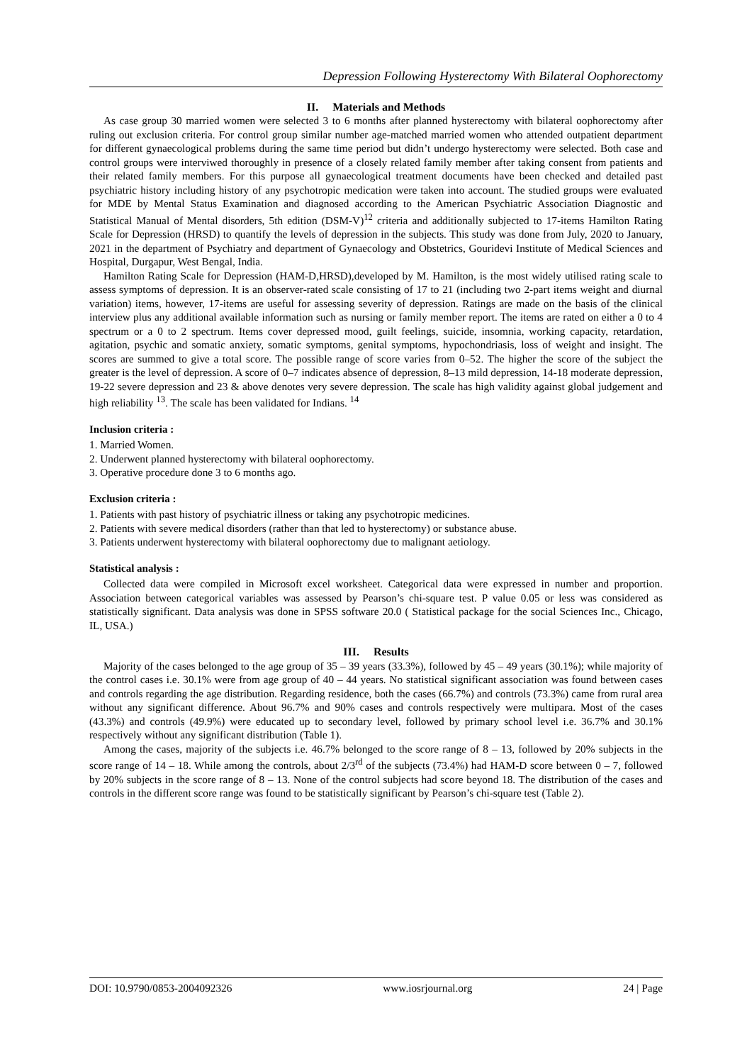Depression Following Hysterectomy With Bilateral Oophorectomy
II. Materials and Methods
As case group 30 married women were selected 3 to 6 months after planned hysterectomy with bilateral oophorectomy after ruling out exclusion criteria. For control group similar number age-matched married women who attended outpatient department for different gynaecological problems during the same time period but didn’t undergo hysterectomy were selected. Both case and control groups were interviwed thoroughly in presence of a closely related family member after taking consent from patients and their related family members. For this purpose all gynaecological treatment documents have been checked and detailed past psychiatric history including history of any psychotropic medication were taken into account. The studied groups were evaluated for MDE by Mental Status Examination and diagnosed according to the American Psychiatric Association Diagnostic and Statistical Manual of Mental disorders, 5th edition (DSM-V)<sup>12</sup> criteria and additionally subjected to 17-items Hamilton Rating Scale for Depression (HRSD) to quantify the levels of depression in the subjects. This study was done from July, 2020 to January, 2021 in the department of Psychiatry and department of Gynaecology and Obstetrics, Gouridevi Institute of Medical Sciences and Hospital, Durgapur, West Bengal, India.
Hamilton Rating Scale for Depression (HAM-D,HRSD),developed by M. Hamilton, is the most widely utilised rating scale to assess symptoms of depression. It is an observer-rated scale consisting of 17 to 21 (including two 2-part items weight and diurnal variation) items, however, 17-items are useful for assessing severity of depression. Ratings are made on the basis of the clinical interview plus any additional available information such as nursing or family member report. The items are rated on either a 0 to 4 spectrum or a 0 to 2 spectrum. Items cover depressed mood, guilt feelings, suicide, insomnia, working capacity, retardation, agitation, psychic and somatic anxiety, somatic symptoms, genital symptoms, hypochondriasis, loss of weight and insight. The scores are summed to give a total score. The possible range of score varies from 0–52. The higher the score of the subject the greater is the level of depression. A score of 0–7 indicates absence of depression, 8–13 mild depression, 14-18 moderate depression, 19-22 severe depression and 23 & above denotes very severe depression. The scale has high validity against global judgement and high reliability <sup>13</sup>. The scale has been validated for Indians. <sup>14</sup>
Inclusion criteria :
1. Married Women.
2. Underwent planned hysterectomy with bilateral oophorectomy.
3. Operative procedure done 3 to 6 months ago.
Exclusion criteria :
1. Patients with past history of psychiatric illness or taking any psychotropic medicines.
2. Patients with severe medical disorders (rather than that led to hysterectomy) or substance abuse.
3. Patients underwent hysterectomy with bilateral oophorectomy due to malignant aetiology.
Statistical analysis :
Collected data were compiled in Microsoft excel worksheet. Categorical data were expressed in number and proportion. Association between categorical variables was assessed by Pearson’s chi-square test. P value 0.05 or less was considered as statistically significant. Data analysis was done in SPSS software 20.0 ( Statistical package for the social Sciences Inc., Chicago, IL, USA.)
III. Results
Majority of the cases belonged to the age group of 35 – 39 years (33.3%), followed by 45 – 49 years (30.1%); while majority of the control cases i.e. 30.1% were from age group of 40 – 44 years. No statistical significant association was found between cases and controls regarding the age distribution. Regarding residence, both the cases (66.7%) and controls (73.3%) came from rural area without any significant difference. About 96.7% and 90% cases and controls respectively were multipara. Most of the cases (43.3%) and controls (49.9%) were educated up to secondary level, followed by primary school level i.e. 36.7% and 30.1% respectively without any significant distribution (Table 1).
Among the cases, majority of the subjects i.e. 46.7% belonged to the score range of 8 – 13, followed by 20% subjects in the score range of 14 – 18. While among the controls, about 2/3<sup>rd</sup> of the subjects (73.4%) had HAM-D score between 0 – 7, followed by 20% subjects in the score range of 8 – 13. None of the control subjects had score beyond 18. The distribution of the cases and controls in the different score range was found to be statistically significant by Pearson’s chi-square test (Table 2).
DOI: 10.9790/0853-2004092326 www.iosrjournal.org 24 | Page